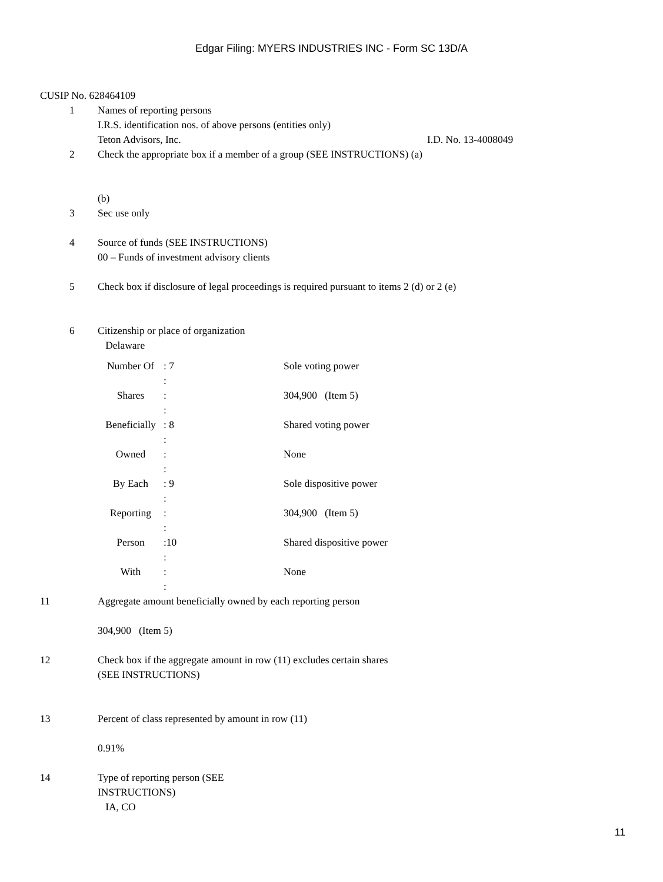Edgar Filing: MYERS INDUSTRIES INC - Form SC 13D/A
CUSIP No. 628464109
1 Names of reporting persons
I.R.S. identification nos. of above persons (entities only)
Teton Advisors, Inc. I.D. No. 13-4008049
2 Check the appropriate box if a member of a group (SEE INSTRUCTIONS) (a)
(b)
3 Sec use only
4 Source of funds (SEE INSTRUCTIONS)
00 – Funds of investment advisory clients
5 Check box if disclosure of legal proceedings is required pursuant to items 2 (d) or 2 (e)
6 Citizenship or place of organization
Delaware
| Number Of | : 7 : | Sole voting power |
| Shares | : : | 304,900 (Item 5) |
| Beneficially | : 8 : | Shared voting power |
| Owned | : : | None |
| By Each | : 9 : | Sole dispositive power |
| Reporting | : : | 304,900 (Item 5) |
| Person | :10 : | Shared dispositive power |
| With | : : | None |
11 Aggregate amount beneficially owned by each reporting person
304,900 (Item 5)
12 Check box if the aggregate amount in row (11) excludes certain shares
(SEE INSTRUCTIONS)
13 Percent of class represented by amount in row (11)
0.91%
14 Type of reporting person (SEE
INSTRUCTIONS)
IA, CO
11